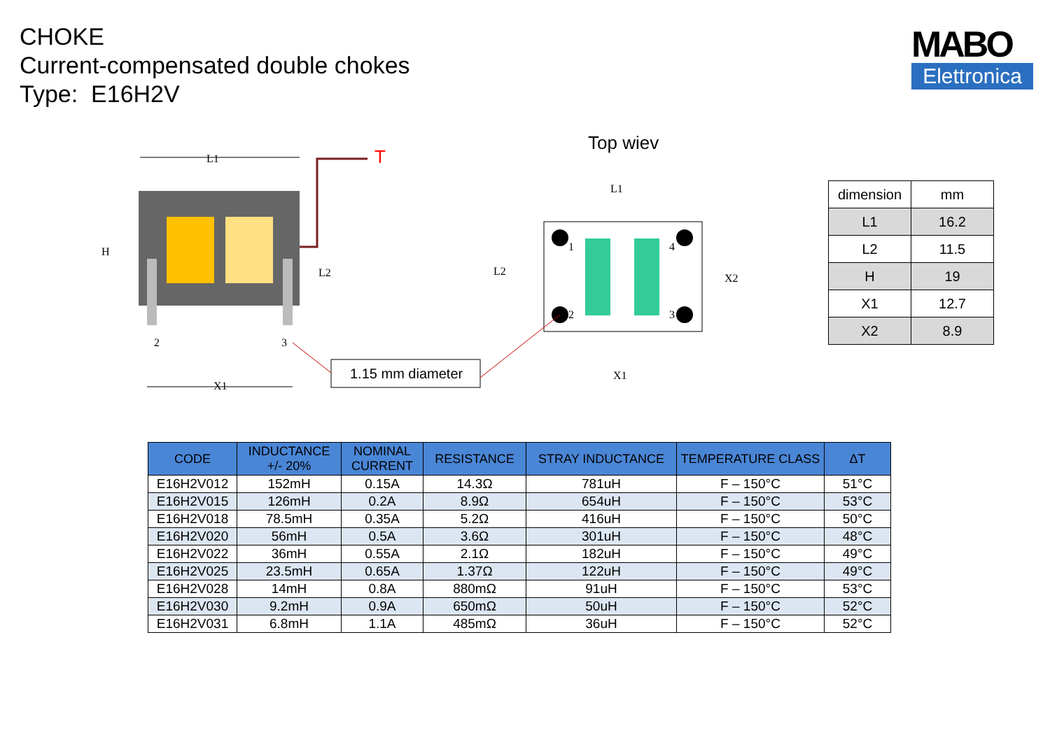CHOKE
Current-compensated double chokes
Type: E16H2V
MABO
Elettronica
Top wiev
L1
T
H
L2
2
3
X1
1.15 mm diameter
L1
L2
X2
X1
1
4
2
3
| dimension | mm |
| L1 | 16.2 |
| L2 | 11.5 |
| H | 19 |
| X1 | 12.7 |
| X2 | 8.9 |
| CODE | INDUCTANCE +/- 20% | NOMINAL CURRENT | RESISTANCE | STRAY INDUCTANCE | TEMPERATURE CLASS | ΔT |
| --- | --- | --- | --- | --- | --- | --- |
| E16H2V012 | 152mH | 0.15A | 14.3Ω | 781uH | F – 150°C | 51°C |
| E16H2V015 | 126mH | 0.2A | 8.9Ω | 654uH | F – 150°C | 53°C |
| E16H2V018 | 78.5mH | 0.35A | 5.2Ω | 416uH | F – 150°C | 50°C |
| E16H2V020 | 56mH | 0.5A | 3.6Ω | 301uH | F – 150°C | 48°C |
| E16H2V022 | 36mH | 0.55A | 2.1Ω | 182uH | F – 150°C | 49°C |
| E16H2V025 | 23.5mH | 0.65A | 1.37Ω | 122uH | F – 150°C | 49°C |
| E16H2V028 | 14mH | 0.8A | 880mΩ | 91uH | F – 150°C | 53°C |
| E16H2V030 | 9.2mH | 0.9A | 650mΩ | 50uH | F – 150°C | 52°C |
| E16H2V031 | 6.8mH | 1.1A | 485mΩ | 36uH | F – 150°C | 52°C |